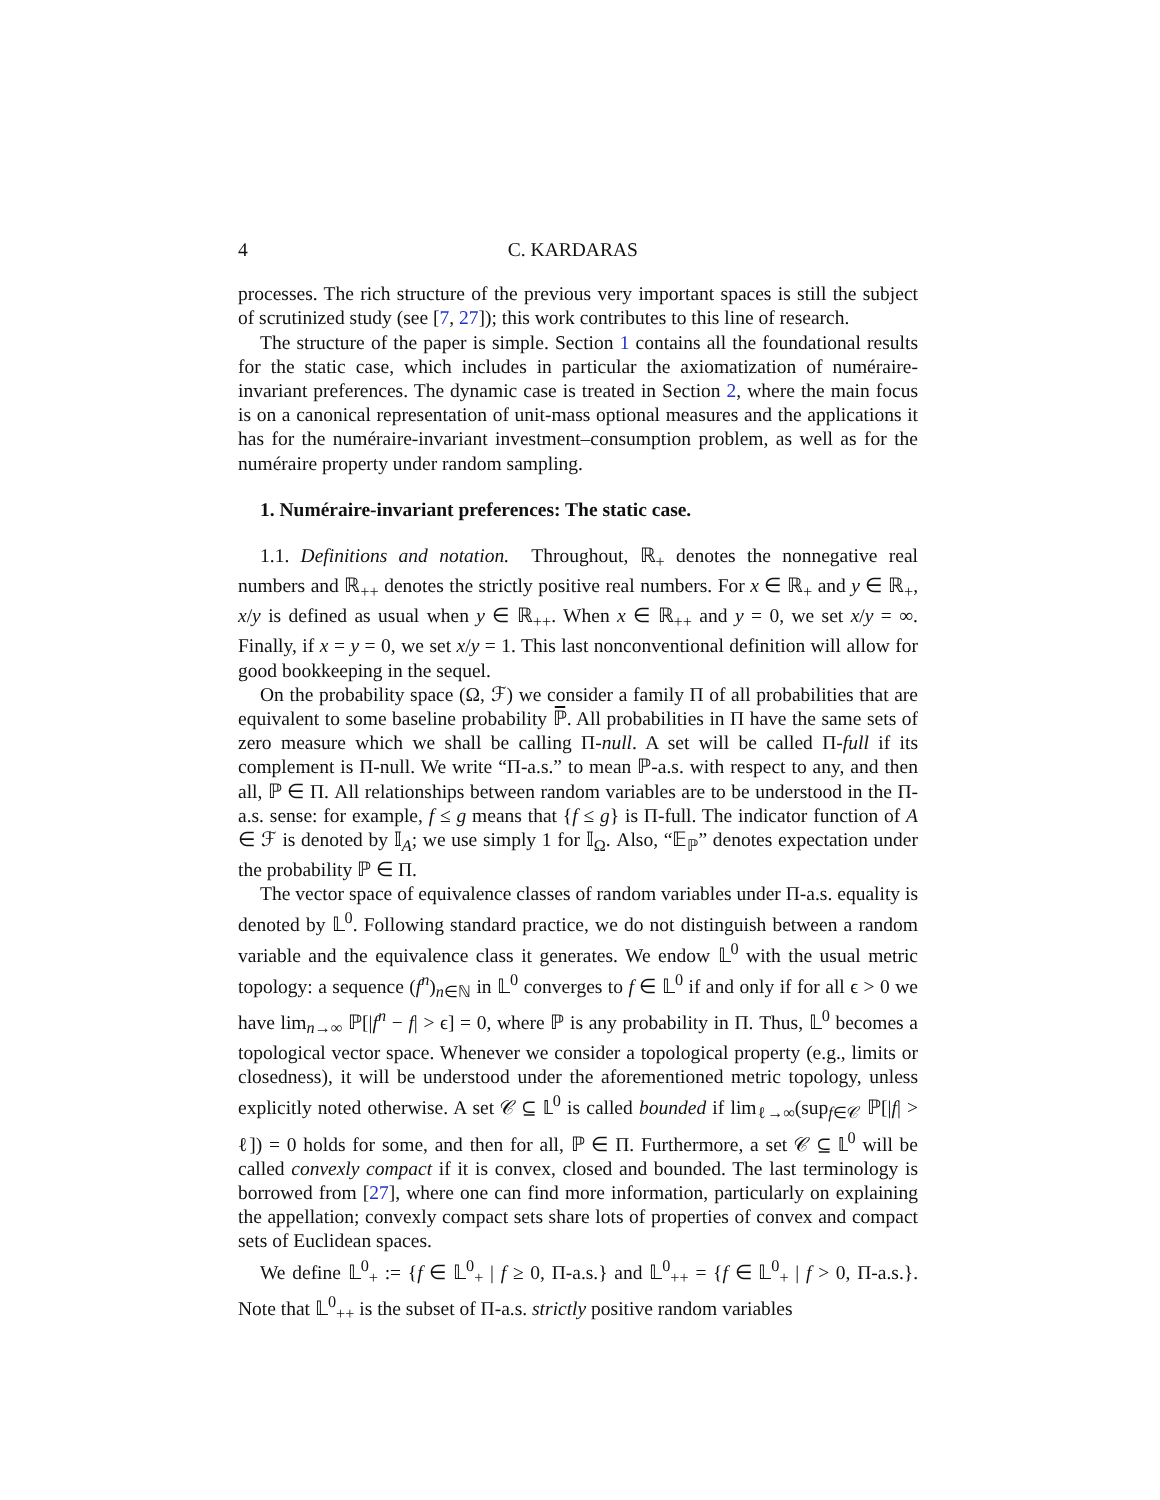4 C. KARDARAS
processes. The rich structure of the previous very important spaces is still the subject of scrutinized study (see [7, 27]); this work contributes to this line of research.
The structure of the paper is simple. Section 1 contains all the foundational results for the static case, which includes in particular the axiomatization of numéraire-invariant preferences. The dynamic case is treated in Section 2, where the main focus is on a canonical representation of unit-mass optional measures and the applications it has for the numéraire-invariant investment–consumption problem, as well as for the numéraire property under random sampling.
1. Numéraire-invariant preferences: The static case.
1.1. Definitions and notation. Throughout, ℝ<sub>+</sub> denotes the nonnegative real numbers and ℝ<sub>++</sub> denotes the strictly positive real numbers. For x ∈ ℝ<sub>+</sub> and y ∈ ℝ<sub>+</sub>, x/y is defined as usual when y ∈ ℝ<sub>++</sub>. When x ∈ ℝ<sub>++</sub> and y = 0, we set x/y = ∞. Finally, if x = y = 0, we set x/y = 1. This last nonconventional definition will allow for good bookkeeping in the sequel.
On the probability space (Ω, ℱ) we consider a family Π of all probabilities that are equivalent to some baseline probability ℙ̅. All probabilities in Π have the same sets of zero measure which we shall be calling Π-null. A set will be called Π-full if its complement is Π-null. We write “Π-a.s.” to mean ℙ-a.s. with respect to any, and then all, ℙ ∈ Π. All relationships between random variables are to be understood in the Π-a.s. sense: for example, f ≤ g means that {f ≤ g} is Π-full. The indicator function of A ∈ ℱ is denoted by 𝕀<sub>A</sub>; we use simply 1 for 𝕀<sub>Ω</sub>. Also, “𝔼<sub>ℙ</sub>” denotes expectation under the probability ℙ ∈ Π.
The vector space of equivalence classes of random variables under Π-a.s. equality is denoted by 𝕃<sup>0</sup>. Following standard practice, we do not distinguish between a random variable and the equivalence class it generates. We endow 𝕃<sup>0</sup> with the usual metric topology: a sequence (f<sup>n</sup>)<sub>n∈ℕ</sub> in 𝕃<sup>0</sup> converges to f ∈ 𝕃<sup>0</sup> if and only if for all ϵ > 0 we have lim<sub>n→∞</sub> ℙ[|f<sup>n</sup> − f| > ϵ] = 0, where ℙ is any probability in Π. Thus, 𝕃<sup>0</sup> becomes a topological vector space. Whenever we consider a topological property (e.g., limits or closedness), it will be understood under the aforementioned metric topology, unless explicitly noted otherwise. A set 𝒞 ⊆ 𝕃<sup>0</sup> is called bounded if lim<sub>ℓ→∞</sub>(sup<sub>f∈𝒞</sub> ℙ[|f| > ℓ]) = 0 holds for some, and then for all, ℙ ∈ Π. Furthermore, a set 𝒞 ⊆ 𝕃<sup>0</sup> will be called convexly compact if it is convex, closed and bounded. The last terminology is borrowed from [27], where one can find more information, particularly on explaining the appellation; convexly compact sets share lots of properties of convex and compact sets of Euclidean spaces.
We define 𝕃<sup>0</sup><sub>+</sub> := {f ∈ 𝕃<sup>0</sup><sub>+</sub> | f ≥ 0, Π-a.s.} and 𝕃<sup>0</sup><sub>++</sub> = {f ∈ 𝕃<sup>0</sup><sub>+</sub> | f > 0, Π-a.s.}. Note that 𝕃<sup>0</sup><sub>++</sub> is the subset of Π-a.s. strictly positive random variables